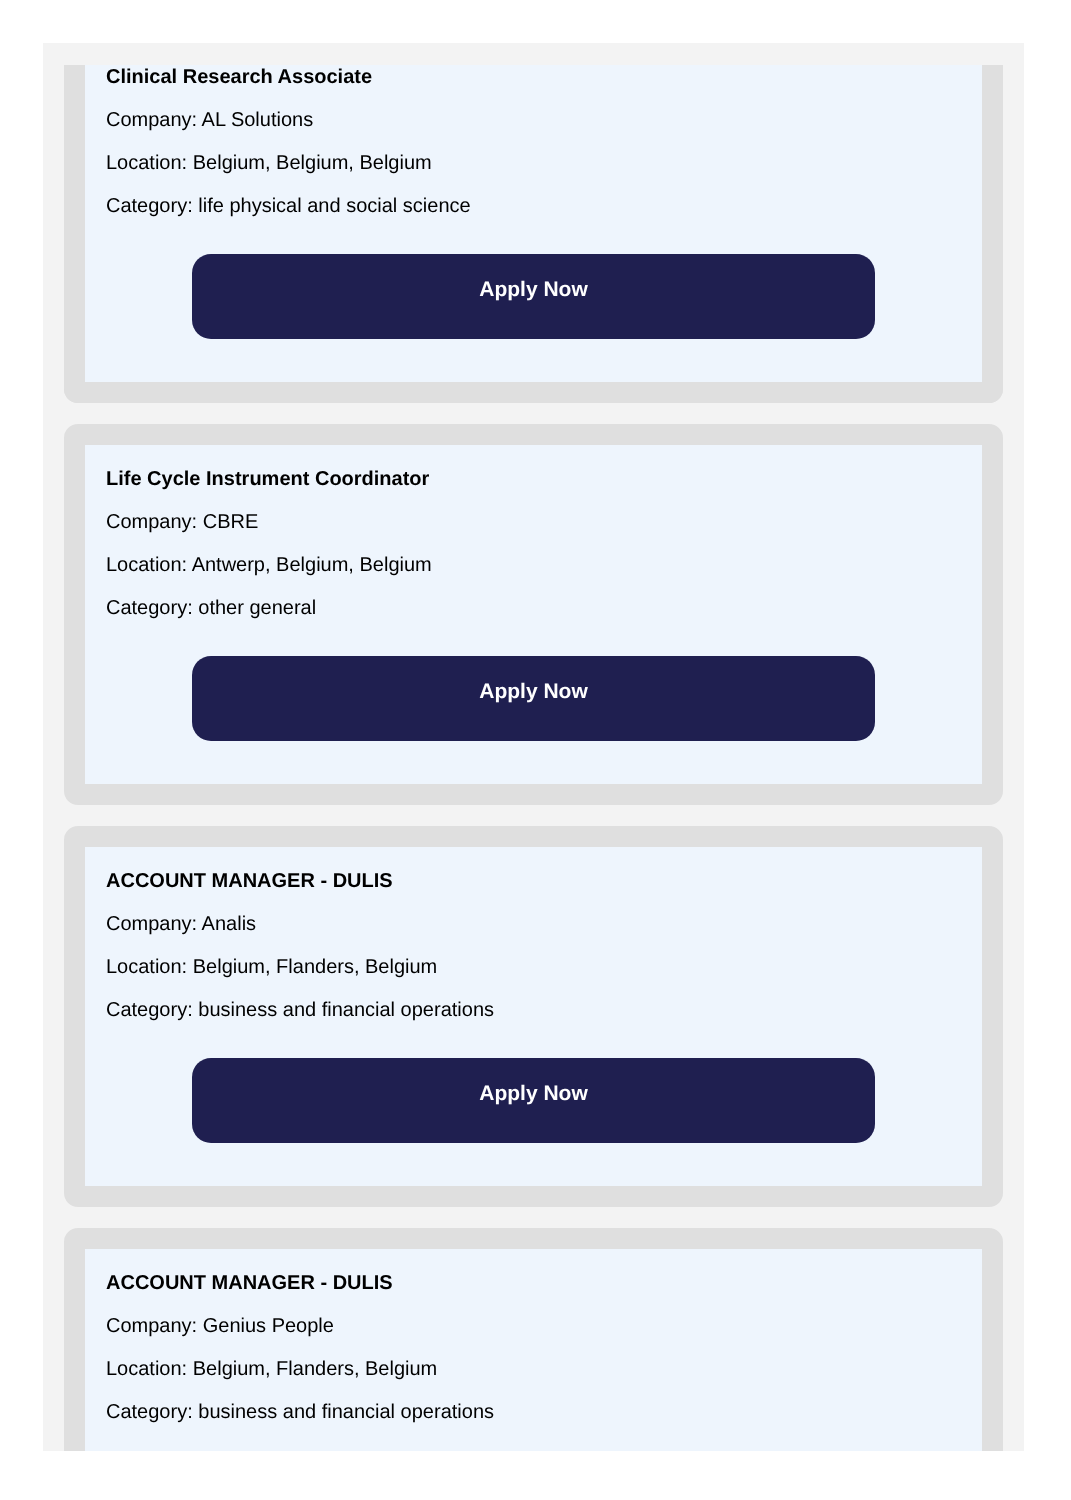Clinical Research Associate
Company: AL Solutions
Location: Belgium, Belgium, Belgium
Category: life physical and social science
Apply Now
Life Cycle Instrument Coordinator
Company: CBRE
Location: Antwerp, Belgium, Belgium
Category: other general
Apply Now
ACCOUNT MANAGER - DULIS
Company: Analis
Location: Belgium, Flanders, Belgium
Category: business and financial operations
Apply Now
ACCOUNT MANAGER - DULIS
Company: Genius People
Location: Belgium, Flanders, Belgium
Category: business and financial operations